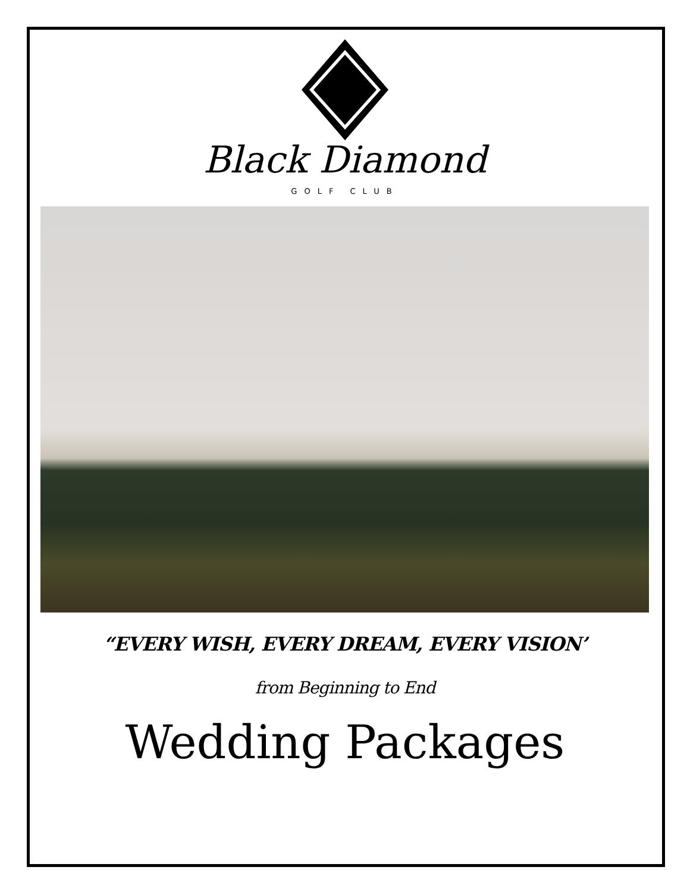Black Diamond
GOLF CLUB
“EVERY WISH, EVERY DREAM, EVERY VISION’
from Beginning to End
Wedding Packages